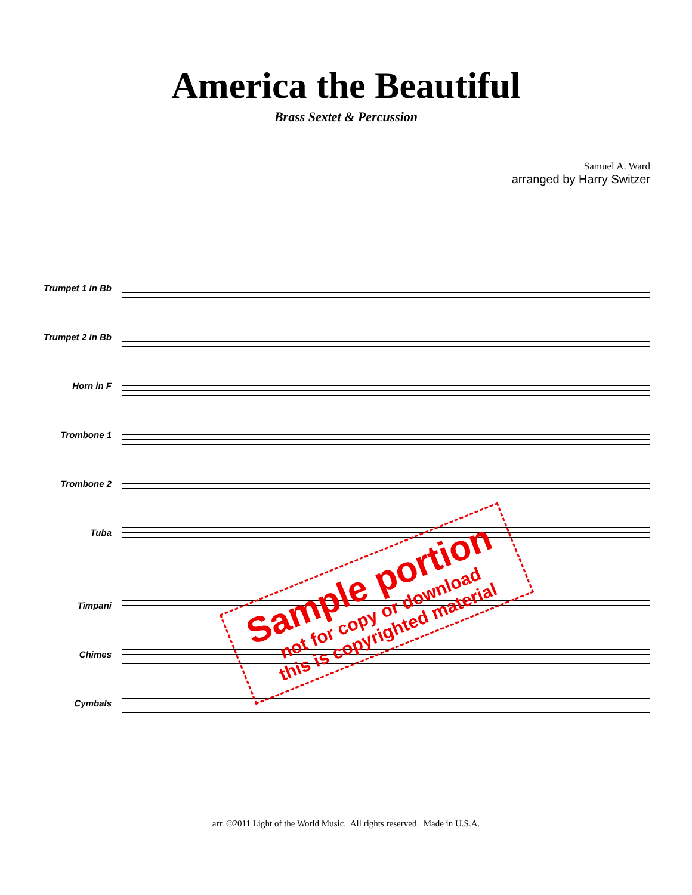America the Beautiful
Brass Sextet & Percussion
Samuel A. Ward
arranged by Harry Switzer
Trumpet 1 in Bb
Trumpet 2 in Bb
Horn in F
Trombone 1
Trombone 2
Tuba
Timpani
Chimes
Cymbals
Sample portion
not for copy or download
this is copyrighted material
arr. ©2011 Light of the World Music. All rights reserved. Made in U.S.A.